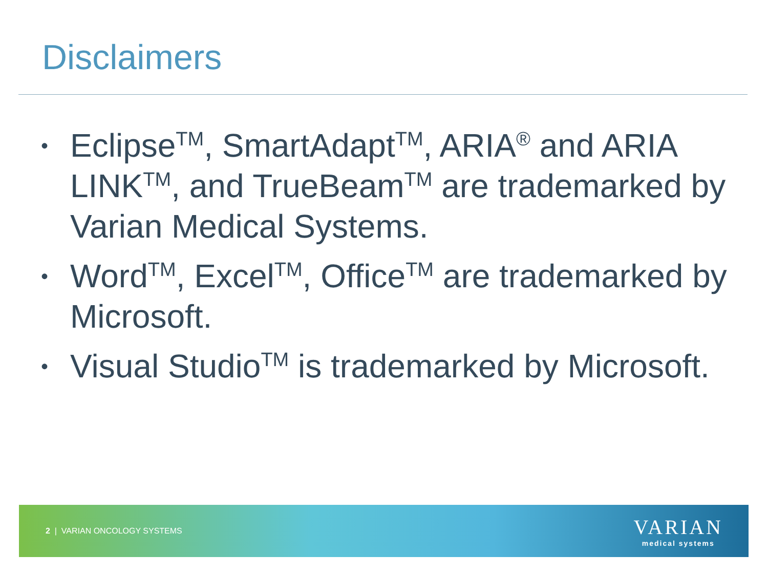Disclaimers
• Eclipse<sup>TM</sup>, SmartAdapt<sup>TM</sup>, ARIA<sup>®</sup> and ARIA LINK<sup>TM</sup>, and TrueBeam<sup>TM</sup> are trademarked by Varian Medical Systems.
• Word<sup>TM</sup>, Excel<sup>TM</sup>, Office<sup>TM</sup> are trademarked by Microsoft.
• Visual Studio<sup>TM</sup> is trademarked by Microsoft.
2 | VARIAN ONCOLOGY SYSTEMS
VARIAN
medical systems